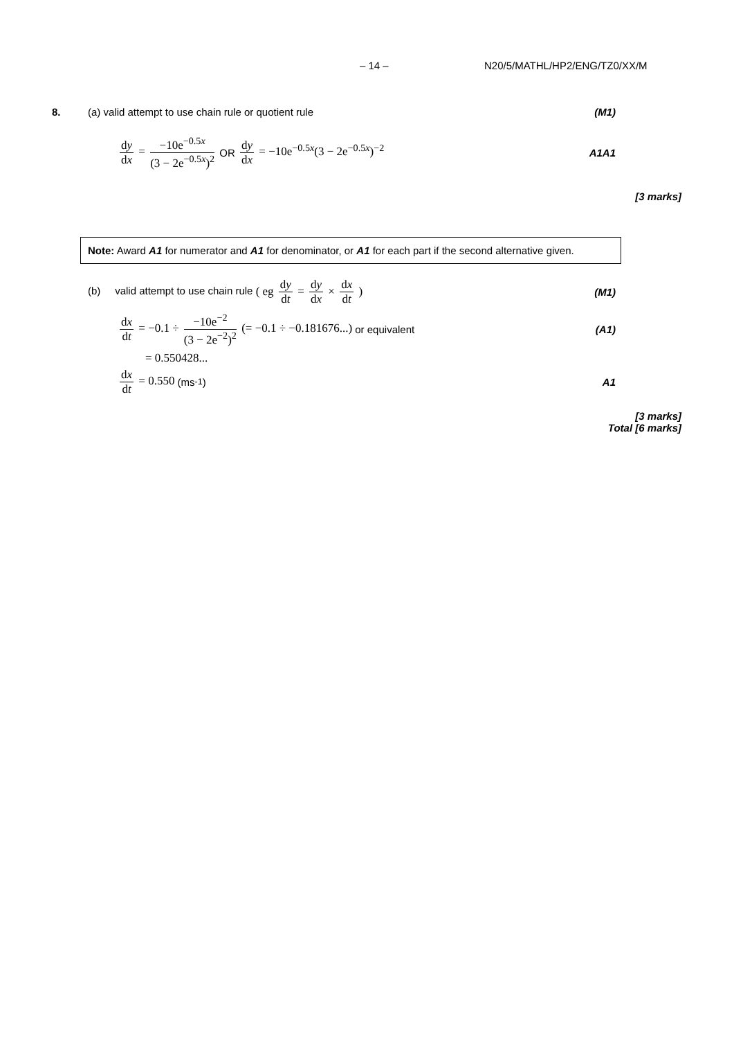– 14 – N20/5/MATHL/HP2/ENG/TZ0/XX/M
8. (a) valid attempt to use chain rule or quotient rule (M1)
dy dx = −10e<sup>−0.5x</sup> (3 − 2e<sup>−0.5x</sup>)<sup>2</sup> OR dy dx = −10e<sup>−0.5x</sup>(3 − 2e<sup>−0.5x</sup>)<sup>−2</sup> A1A1
[3 marks]
Note: Award A1 for numerator and A1 for denominator, or A1 for each part if the second alternative given.
(b) valid attempt to use chain rule ( eg dy dt = dy dx × dx dt ) (M1)
dx dt = −0.1 ÷ −10e<sup>−2</sup> (3 − 2e<sup>−2</sup>)<sup>2</sup> (= −0.1 ÷ −0.181676...) or equivalent (A1)
= 0.550428...
dx dt = 0.550 (ms<sup>-1</sup>) A1
[3 marks]
Total [6 marks]